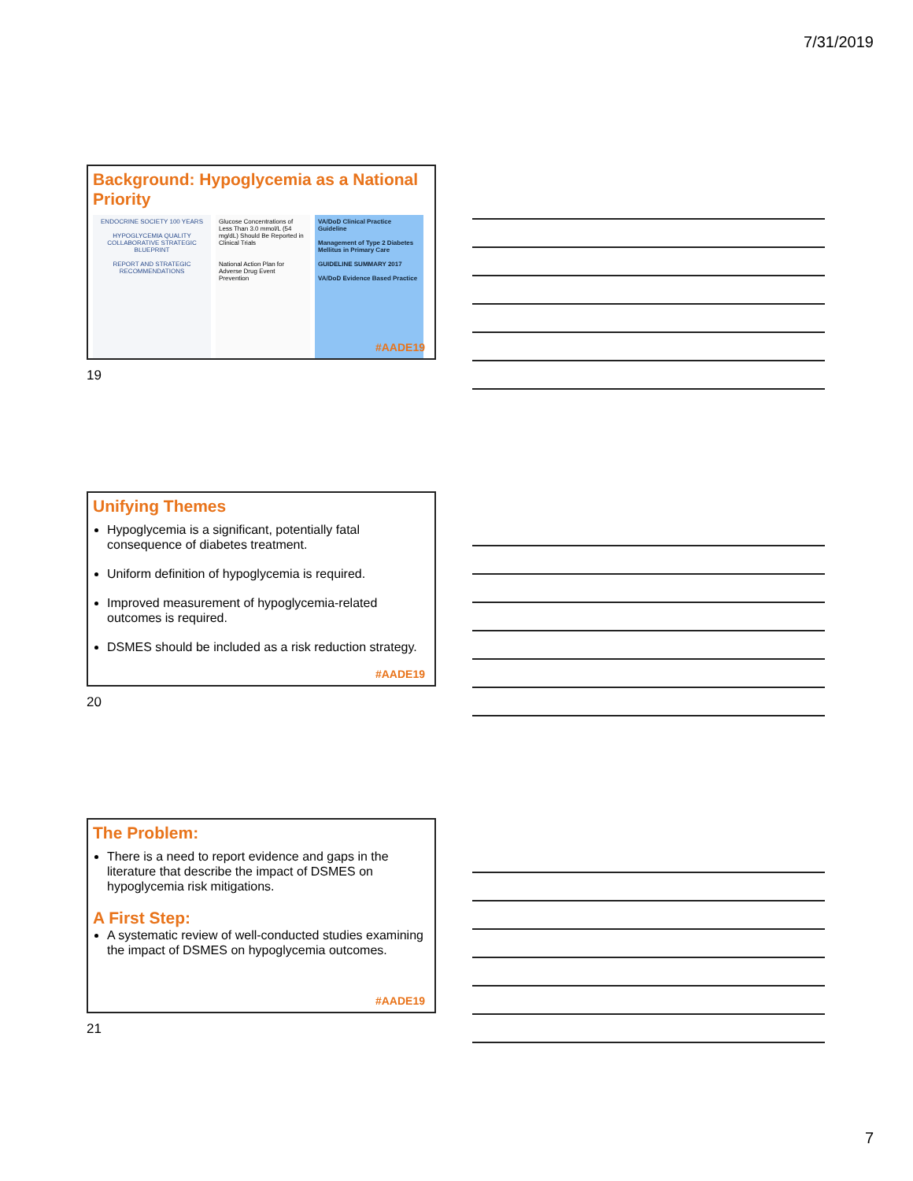7/31/2019
Background: Hypoglycemia as a National Priority
ENDOCRINE SOCIETY 100 YEARS
HYPOGLYCEMIA QUALITY COLLABORATIVE STRATEGIC BLUEPRINT
REPORT AND STRATEGIC RECOMMENDATIONS
Glucose Concentrations of Less Than 3.0 mmol/L (54 mg/dL) Should Be Reported in Clinical Trials
National Action Plan for Adverse Drug Event Prevention
VA/DoD Clinical Practice Guideline
Management of Type 2 Diabetes Mellitus in Primary Care
GUIDELINE SUMMARY 2017
VA/DoD Evidence Based Practice
#AADE19
19
Unifying Themes
Hypoglycemia is a significant, potentially fatal consequence of diabetes treatment.
Uniform definition of hypoglycemia is required.
Improved measurement of hypoglycemia-related outcomes is required.
DSMES should be included as a risk reduction strategy.
#AADE19
20
The Problem:
There is a need to report evidence and gaps in the literature that describe the impact of DSMES on hypoglycemia risk mitigations.
A First Step:
A systematic review of well-conducted studies examining the impact of DSMES on hypoglycemia outcomes.
#AADE19
21
7